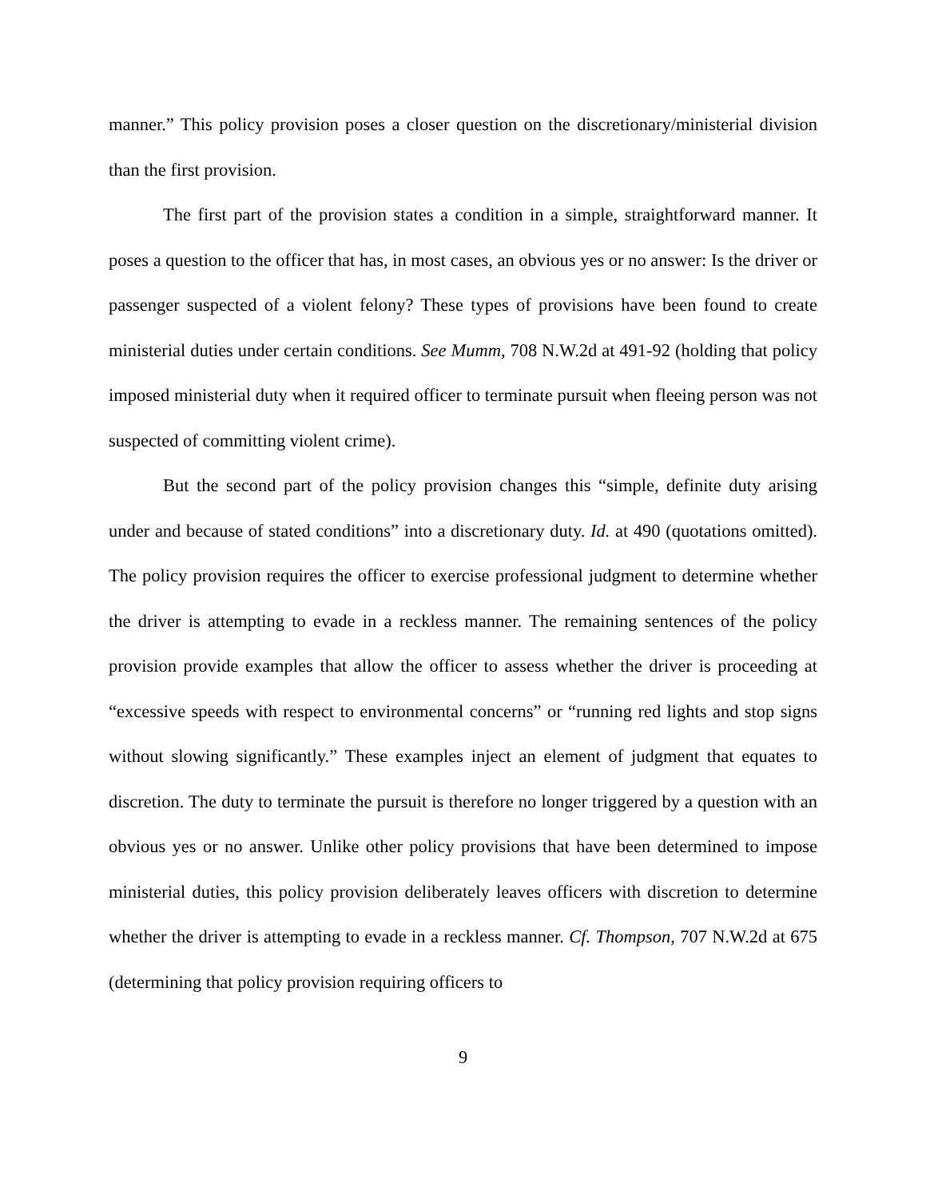manner.” This policy provision poses a closer question on the discretionary/ministerial division than the first provision.
The first part of the provision states a condition in a simple, straightforward manner. It poses a question to the officer that has, in most cases, an obvious yes or no answer: Is the driver or passenger suspected of a violent felony? These types of provisions have been found to create ministerial duties under certain conditions. See Mumm, 708 N.W.2d at 491-92 (holding that policy imposed ministerial duty when it required officer to terminate pursuit when fleeing person was not suspected of committing violent crime).
But the second part of the policy provision changes this “simple, definite duty arising under and because of stated conditions” into a discretionary duty. Id. at 490 (quotations omitted). The policy provision requires the officer to exercise professional judgment to determine whether the driver is attempting to evade in a reckless manner. The remaining sentences of the policy provision provide examples that allow the officer to assess whether the driver is proceeding at “excessive speeds with respect to environmental concerns” or “running red lights and stop signs without slowing significantly.” These examples inject an element of judgment that equates to discretion. The duty to terminate the pursuit is therefore no longer triggered by a question with an obvious yes or no answer. Unlike other policy provisions that have been determined to impose ministerial duties, this policy provision deliberately leaves officers with discretion to determine whether the driver is attempting to evade in a reckless manner. Cf. Thompson, 707 N.W.2d at 675 (determining that policy provision requiring officers to
9